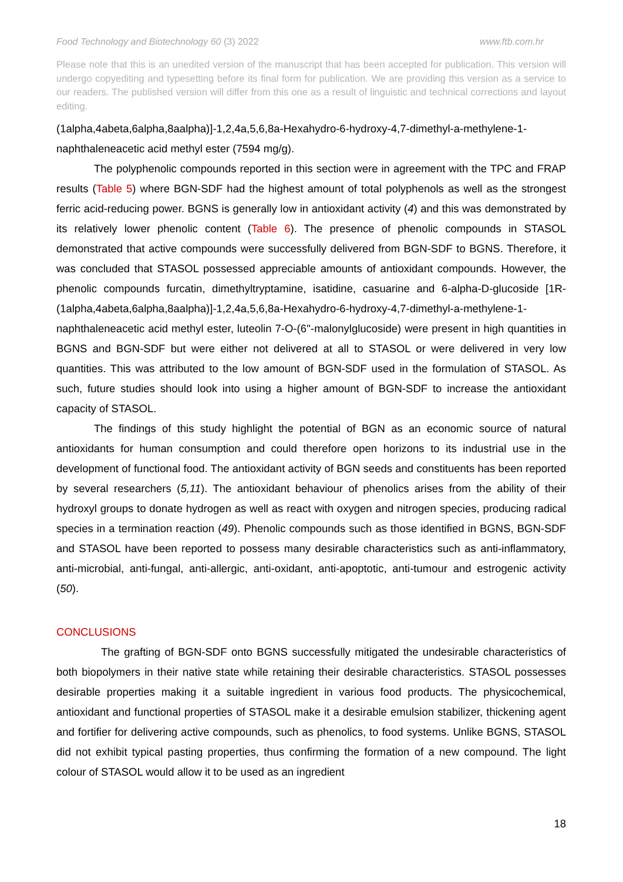Food Technology and Biotechnology 60 (3) 2022 www.ftb.com.hr
Please note that this is an unedited version of the manuscript that has been accepted for publication. This version will undergo copyediting and typesetting before its final form for publication. We are providing this version as a service to our readers. The published version will differ from this one as a result of linguistic and technical corrections and layout editing.
(1alpha,4abeta,6alpha,8aalpha)]-1,2,4a,5,6,8a-Hexahydro-6-hydroxy-4,7-dimethyl-a-methylene-1-naphthaleneacetic acid methyl ester (7594 mg/g).
The polyphenolic compounds reported in this section were in agreement with the TPC and FRAP results (Table 5) where BGN-SDF had the highest amount of total polyphenols as well as the strongest ferric acid-reducing power. BGNS is generally low in antioxidant activity (4) and this was demonstrated by its relatively lower phenolic content (Table 6). The presence of phenolic compounds in STASOL demonstrated that active compounds were successfully delivered from BGN-SDF to BGNS. Therefore, it was concluded that STASOL possessed appreciable amounts of antioxidant compounds. However, the phenolic compounds furcatin, dimethyltryptamine, isatidine, casuarine and 6-alpha-D-glucoside [1R-(1alpha,4abeta,6alpha,8aalpha)]-1,2,4a,5,6,8a-Hexahydro-6-hydroxy-4,7-dimethyl-a-methylene-1-naphthaleneacetic acid methyl ester, luteolin 7-O-(6''-malonylglucoside) were present in high quantities in BGNS and BGN-SDF but were either not delivered at all to STASOL or were delivered in very low quantities. This was attributed to the low amount of BGN-SDF used in the formulation of STASOL. As such, future studies should look into using a higher amount of BGN-SDF to increase the antioxidant capacity of STASOL.
The findings of this study highlight the potential of BGN as an economic source of natural antioxidants for human consumption and could therefore open horizons to its industrial use in the development of functional food. The antioxidant activity of BGN seeds and constituents has been reported by several researchers (5,11). The antioxidant behaviour of phenolics arises from the ability of their hydroxyl groups to donate hydrogen as well as react with oxygen and nitrogen species, producing radical species in a termination reaction (49). Phenolic compounds such as those identified in BGNS, BGN-SDF and STASOL have been reported to possess many desirable characteristics such as anti-inflammatory, anti-microbial, anti-fungal, anti-allergic, anti-oxidant, anti-apoptotic, anti-tumour and estrogenic activity (50).
CONCLUSIONS
The grafting of BGN-SDF onto BGNS successfully mitigated the undesirable characteristics of both biopolymers in their native state while retaining their desirable characteristics. STASOL possesses desirable properties making it a suitable ingredient in various food products. The physicochemical, antioxidant and functional properties of STASOL make it a desirable emulsion stabilizer, thickening agent and fortifier for delivering active compounds, such as phenolics, to food systems. Unlike BGNS, STASOL did not exhibit typical pasting properties, thus confirming the formation of a new compound. The light colour of STASOL would allow it to be used as an ingredient
18